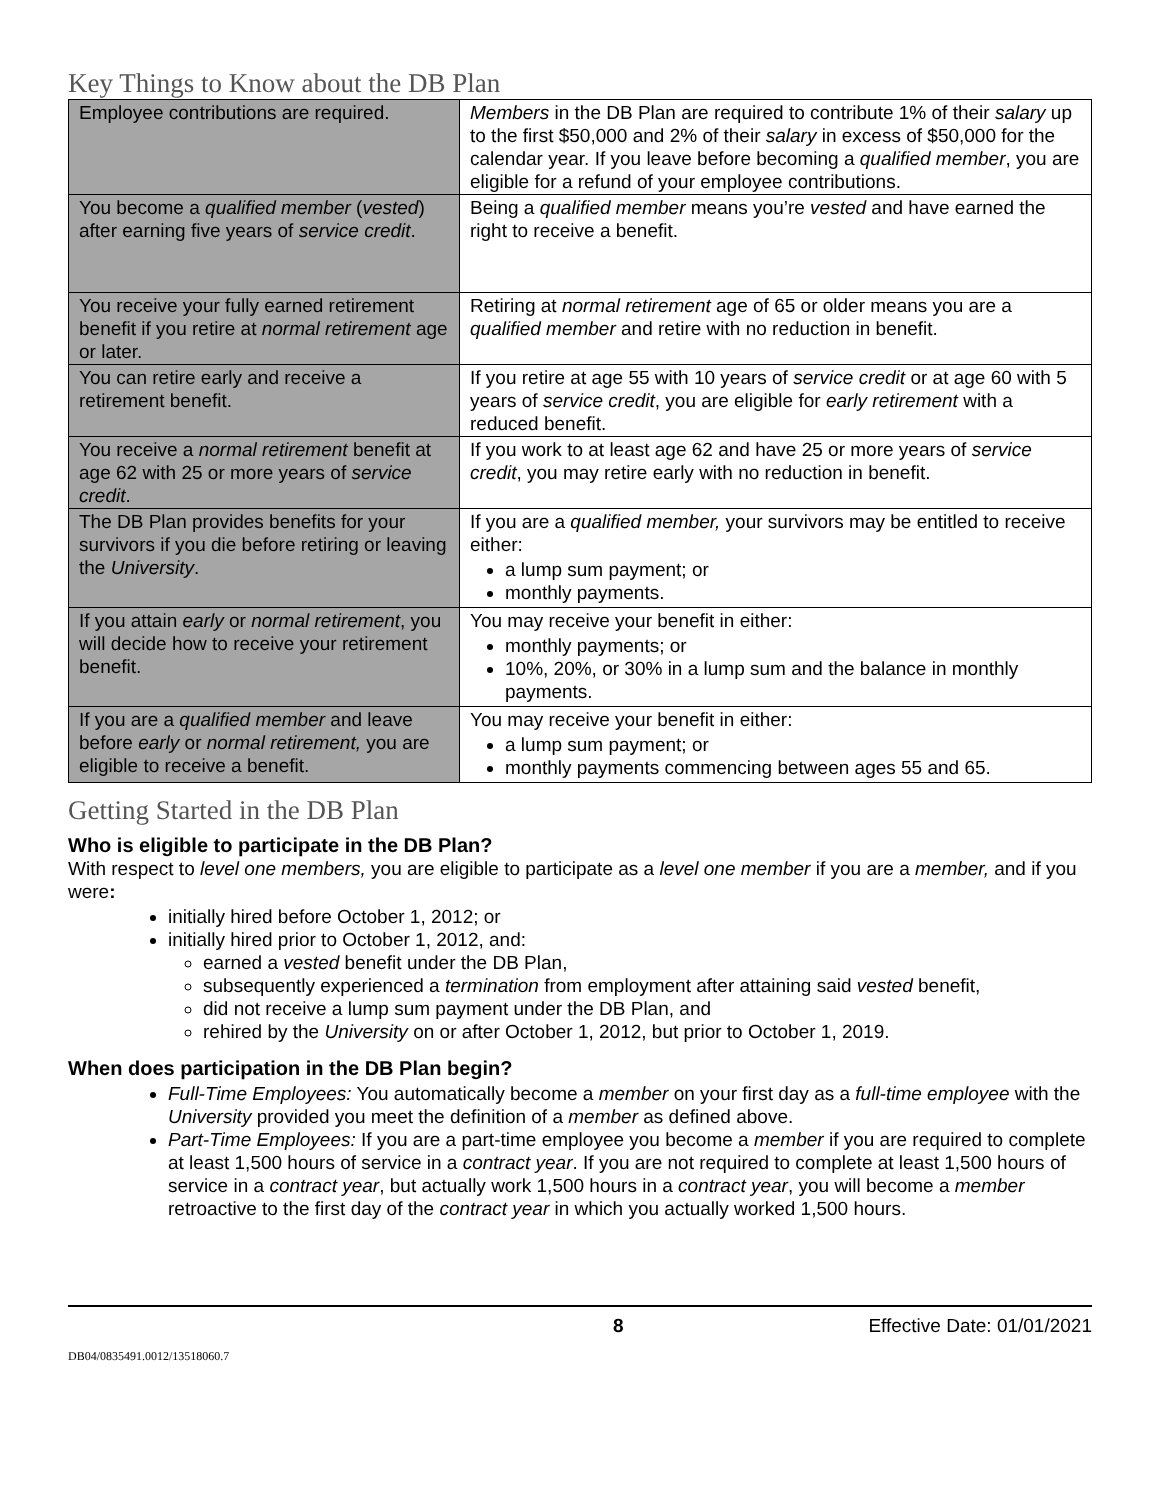Key Things to Know about the DB Plan
| Employee contributions are required. | Members in the DB Plan are required to contribute 1% of their salary up to the first $50,000 and 2% of their salary in excess of $50,000 for the calendar year. If you leave before becoming a qualified member , you are eligible for a refund of your employee contributions. |
| You become a qualified member ( vested ) after earning five years of service credit . | Being a qualified member means you’re vested and have earned the right to receive a benefit. |
| You receive your fully earned retirement benefit if you retire at normal retirement age or later. | Retiring at normal retirement age of 65 or older means you are a qualified member and retire with no reduction in benefit. |
| You can retire early and receive a retirement benefit. | If you retire at age 55 with 10 years of service credit or at age 60 with 5 years of service credit , you are eligible for early retirement with a reduced benefit. |
| You receive a normal retirement benefit at age 62 with 25 or more years of service credit . | If you work to at least age 62 and have 25 or more years of service credit , you may retire early with no reduction in benefit. |
| The DB Plan provides benefits for your survivors if you die before retiring or leaving the University . | If you are a qualified member, your survivors may be entitled to receive either: a lump sum payment; or monthly payments. |
| If you attain early or normal retirement , you will decide how to receive your retirement benefit. | You may receive your benefit in either: monthly payments; or 10%, 20%, or 30% in a lump sum and the balance in monthly payments. |
| If you are a qualified member and leave before early or normal retirement, you are eligible to receive a benefit. | You may receive your benefit in either: a lump sum payment; or monthly payments commencing between ages 55 and 65. |
Getting Started in the DB Plan
Who is eligible to participate in the DB Plan?
With respect to level one members, you are eligible to participate as a level one member if you are a member, and if you were:
initially hired before October 1, 2012; or
initially hired prior to October 1, 2012, and:
earned a vested benefit under the DB Plan,
subsequently experienced a termination from employment after attaining said vested benefit,
did not receive a lump sum payment under the DB Plan, and
rehired by the University on or after October 1, 2012, but prior to October 1, 2019.
When does participation in the DB Plan begin?
Full-Time Employees: You automatically become a member on your first day as a full-time employee with the University provided you meet the definition of a member as defined above.
Part-Time Employees: If you are a part-time employee you become a member if you are required to complete at least 1,500 hours of service in a contract year. If you are not required to complete at least 1,500 hours of service in a contract year, but actually work 1,500 hours in a contract year, you will become a member retroactive to the first day of the contract year in which you actually worked 1,500 hours.
8 Effective Date: 01/01/2021
DB04/0835491.0012/13518060.7